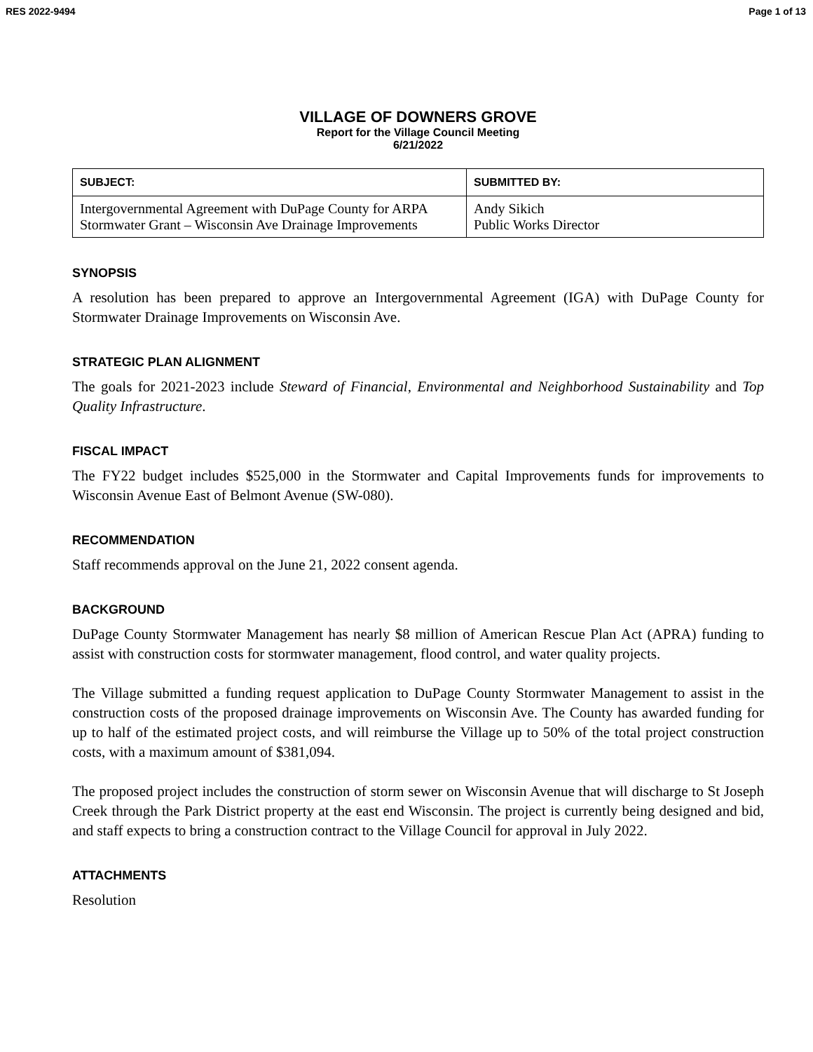RES 2022-9494 Page 1 of 13
VILLAGE OF DOWNERS GROVE
Report for the Village Council Meeting
6/21/2022
| SUBJECT: | SUBMITTED BY: |
| --- | --- |
| Intergovernmental Agreement with DuPage County for ARPA Stormwater Grant – Wisconsin Ave Drainage Improvements | Andy Sikich Public Works Director |
SYNOPSIS
A resolution has been prepared to approve an Intergovernmental Agreement (IGA) with DuPage County for Stormwater Drainage Improvements on Wisconsin Ave.
STRATEGIC PLAN ALIGNMENT
The goals for 2021-2023 include Steward of Financial, Environmental and Neighborhood Sustainability and Top Quality Infrastructure.
FISCAL IMPACT
The FY22 budget includes $525,000 in the Stormwater and Capital Improvements funds for improvements to Wisconsin Avenue East of Belmont Avenue (SW-080).
RECOMMENDATION
Staff recommends approval on the June 21, 2022 consent agenda.
BACKGROUND
DuPage County Stormwater Management has nearly $8 million of American Rescue Plan Act (APRA) funding to assist with construction costs for stormwater management, flood control, and water quality projects.
The Village submitted a funding request application to DuPage County Stormwater Management to assist in the construction costs of the proposed drainage improvements on Wisconsin Ave. The County has awarded funding for up to half of the estimated project costs, and will reimburse the Village up to 50% of the total project construction costs, with a maximum amount of $381,094.
The proposed project includes the construction of storm sewer on Wisconsin Avenue that will discharge to St Joseph Creek through the Park District property at the east end Wisconsin. The project is currently being designed and bid, and staff expects to bring a construction contract to the Village Council for approval in July 2022.
ATTACHMENTS
Resolution